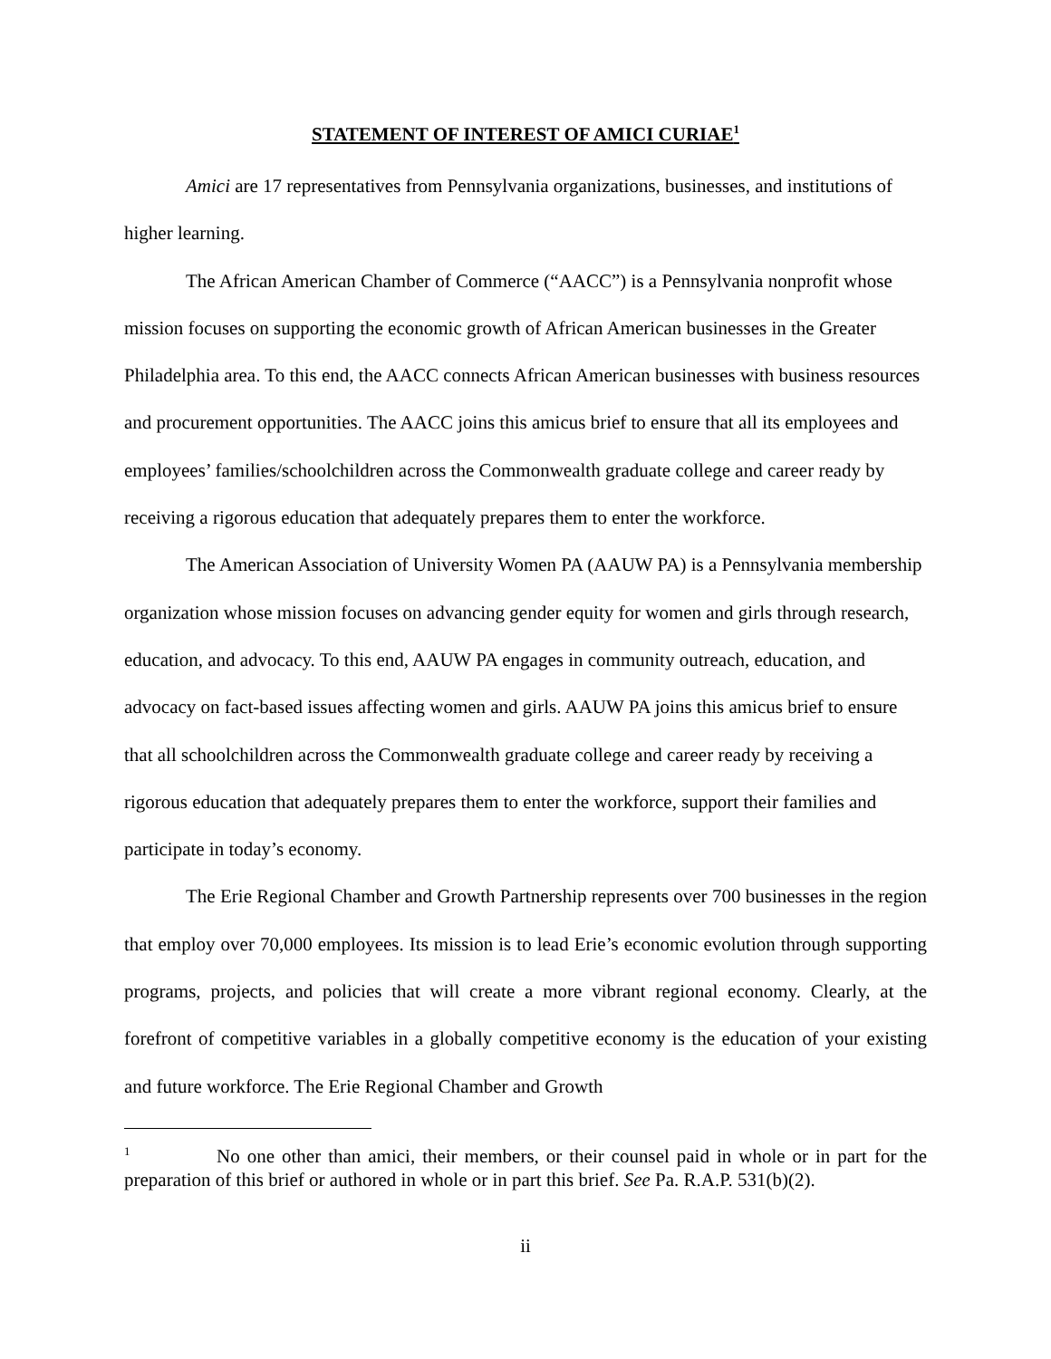STATEMENT OF INTEREST OF AMICI CURIAE<sup>1</sup>
Amici are 17 representatives from Pennsylvania organizations, businesses, and institutions of higher learning.
The African American Chamber of Commerce (“AACC”) is a Pennsylvania nonprofit whose mission focuses on supporting the economic growth of African American businesses in the Greater Philadelphia area. To this end, the AACC connects African American businesses with business resources and procurement opportunities. The AACC joins this amicus brief to ensure that all its employees and employees’ families/schoolchildren across the Commonwealth graduate college and career ready by receiving a rigorous education that adequately prepares them to enter the workforce.
The American Association of University Women PA (AAUW PA) is a Pennsylvania membership organization whose mission focuses on advancing gender equity for women and girls through research, education, and advocacy. To this end, AAUW PA engages in community outreach, education, and advocacy on fact-based issues affecting women and girls. AAUW PA joins this amicus brief to ensure that all schoolchildren across the Commonwealth graduate college and career ready by receiving a rigorous education that adequately prepares them to enter the workforce, support their families and participate in today’s economy.
The Erie Regional Chamber and Growth Partnership represents over 700 businesses in the region that employ over 70,000 employees. Its mission is to lead Erie’s economic evolution through supporting programs, projects, and policies that will create a more vibrant regional economy. Clearly, at the forefront of competitive variables in a globally competitive economy is the education of your existing and future workforce. The Erie Regional Chamber and Growth
<sup>1</sup> No one other than amici, their members, or their counsel paid in whole or in part for the preparation of this brief or authored in whole or in part this brief. See Pa. R.A.P. 531(b)(2).
ii